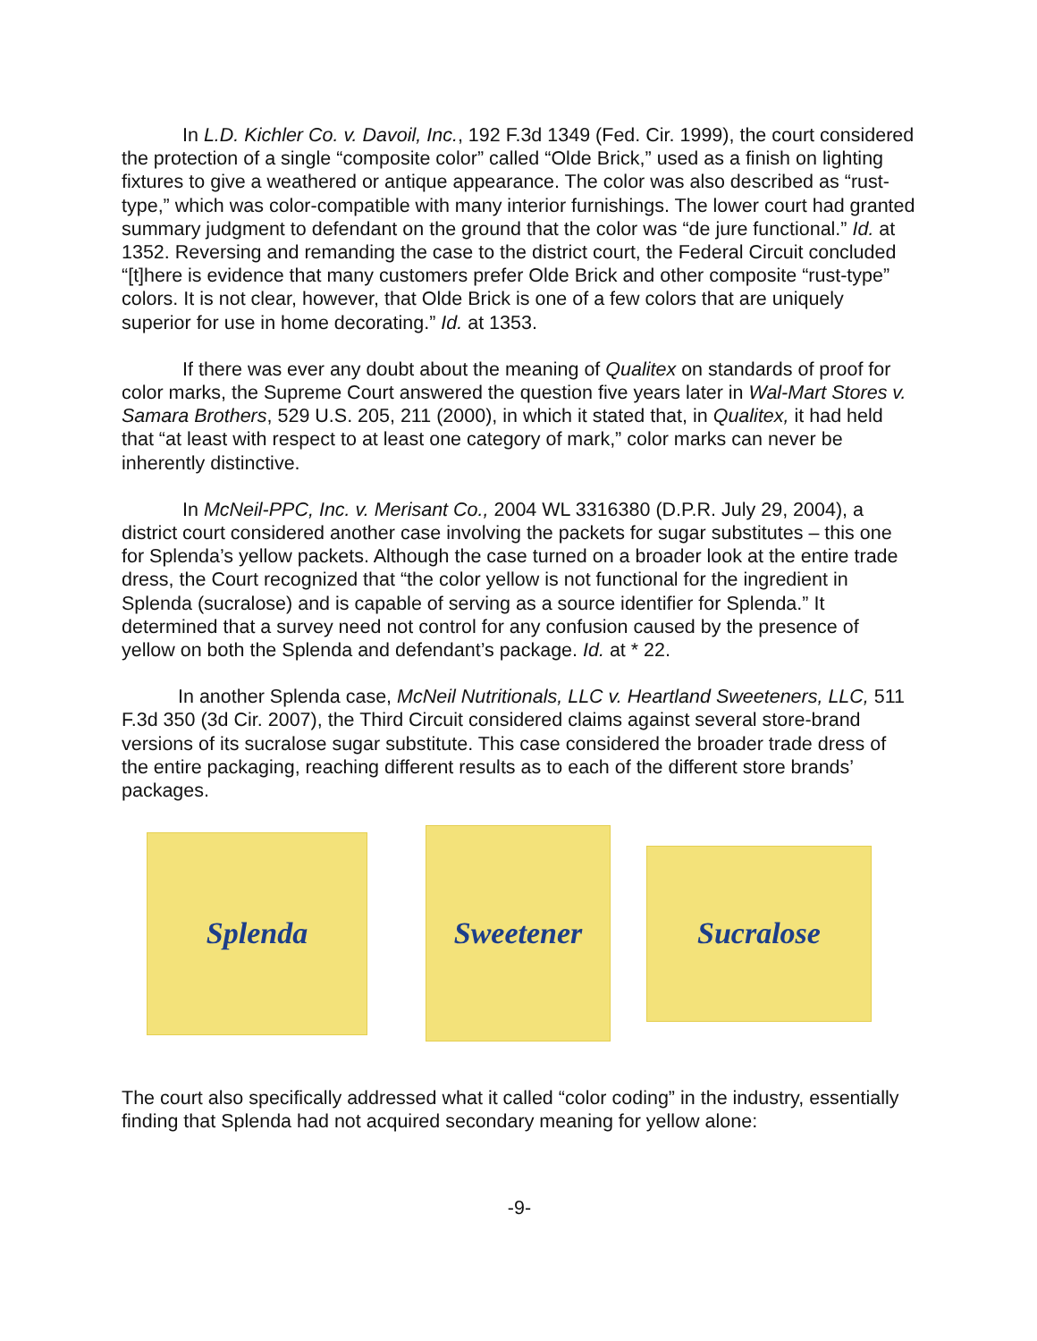In L.D. Kichler Co. v. Davoil, Inc., 192 F.3d 1349 (Fed. Cir. 1999), the court considered the protection of a single “composite color” called “Olde Brick,” used as a finish on lighting fixtures to give a weathered or antique appearance. The color was also described as “rust-type,” which was color-compatible with many interior furnishings. The lower court had granted summary judgment to defendant on the ground that the color was “de jure functional.” Id. at 1352. Reversing and remanding the case to the district court, the Federal Circuit concluded “[t]here is evidence that many customers prefer Olde Brick and other composite “rust-type” colors. It is not clear, however, that Olde Brick is one of a few colors that are uniquely superior for use in home decorating.” Id. at 1353.
If there was ever any doubt about the meaning of Qualitex on standards of proof for color marks, the Supreme Court answered the question five years later in Wal-Mart Stores v. Samara Brothers, 529 U.S. 205, 211 (2000), in which it stated that, in Qualitex, it had held that “at least with respect to at least one category of mark,” color marks can never be inherently distinctive.
In McNeil-PPC, Inc. v. Merisant Co., 2004 WL 3316380 (D.P.R. July 29, 2004), a district court considered another case involving the packets for sugar substitutes – this one for Splenda’s yellow packets. Although the case turned on a broader look at the entire trade dress, the Court recognized that “the color yellow is not functional for the ingredient in Splenda (sucralose) and is capable of serving as a source identifier for Splenda.” It determined that a survey need not control for any confusion caused by the presence of yellow on both the Splenda and defendant’s package. Id. at * 22.
In another Splenda case, McNeil Nutritionals, LLC v. Heartland Sweeteners, LLC, 511 F.3d 350 (3d Cir. 2007), the Third Circuit considered claims against several store-brand versions of its sucralose sugar substitute. This case considered the broader trade dress of the entire packaging, reaching different results as to each of the different store brands’ packages.
Splenda
Sweetener
Sucralose
The court also specifically addressed what it called “color coding” in the industry, essentially finding that Splenda had not acquired secondary meaning for yellow alone:
-9-